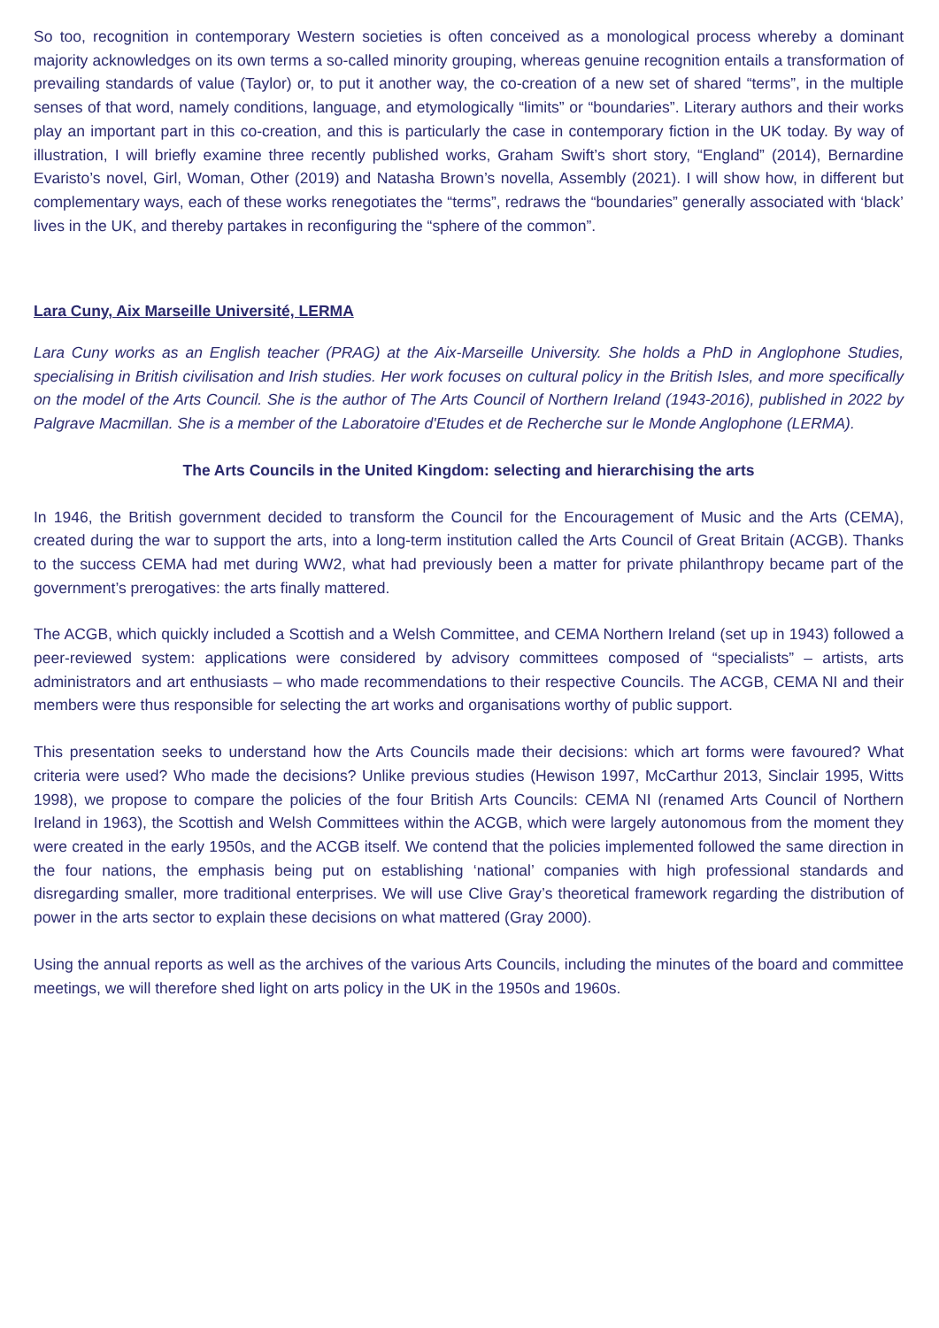So too, recognition in contemporary Western societies is often conceived as a monological process whereby a dominant majority acknowledges on its own terms a so-called minority grouping, whereas genuine recognition entails a transformation of prevailing standards of value (Taylor) or, to put it another way, the co-creation of a new set of shared “terms”, in the multiple senses of that word, namely conditions, language, and etymologically “limits” or “boundaries”. Literary authors and their works play an important part in this co-creation, and this is particularly the case in contemporary fiction in the UK today. By way of illustration, I will briefly examine three recently published works, Graham Swift’s short story, “England” (2014), Bernardine Evaristo’s novel, Girl, Woman, Other (2019) and Natasha Brown’s novella, Assembly (2021). I will show how, in different but complementary ways, each of these works renegotiates the “terms”, redraws the “boundaries” generally associated with ‘black’ lives in the UK, and thereby partakes in reconfiguring the “sphere of the common”.
Lara Cuny, Aix Marseille Université, LERMA
Lara Cuny works as an English teacher (PRAG) at the Aix-Marseille University. She holds a PhD in Anglophone Studies, specialising in British civilisation and Irish studies. Her work focuses on cultural policy in the British Isles, and more specifically on the model of the Arts Council. She is the author of The Arts Council of Northern Ireland (1943-2016), published in 2022 by Palgrave Macmillan. She is a member of the Laboratoire d'Etudes et de Recherche sur le Monde Anglophone (LERMA).
The Arts Councils in the United Kingdom: selecting and hierarchising the arts
In 1946, the British government decided to transform the Council for the Encouragement of Music and the Arts (CEMA), created during the war to support the arts, into a long-term institution called the Arts Council of Great Britain (ACGB). Thanks to the success CEMA had met during WW2, what had previously been a matter for private philanthropy became part of the government’s prerogatives: the arts finally mattered.
The ACGB, which quickly included a Scottish and a Welsh Committee, and CEMA Northern Ireland (set up in 1943) followed a peer-reviewed system: applications were considered by advisory committees composed of “specialists” – artists, arts administrators and art enthusiasts – who made recommendations to their respective Councils. The ACGB, CEMA NI and their members were thus responsible for selecting the art works and organisations worthy of public support.
This presentation seeks to understand how the Arts Councils made their decisions: which art forms were favoured? What criteria were used? Who made the decisions? Unlike previous studies (Hewison 1997, McCarthur 2013, Sinclair 1995, Witts 1998), we propose to compare the policies of the four British Arts Councils: CEMA NI (renamed Arts Council of Northern Ireland in 1963), the Scottish and Welsh Committees within the ACGB, which were largely autonomous from the moment they were created in the early 1950s, and the ACGB itself. We contend that the policies implemented followed the same direction in the four nations, the emphasis being put on establishing ‘national’ companies with high professional standards and disregarding smaller, more traditional enterprises. We will use Clive Gray’s theoretical framework regarding the distribution of power in the arts sector to explain these decisions on what mattered (Gray 2000).
Using the annual reports as well as the archives of the various Arts Councils, including the minutes of the board and committee meetings, we will therefore shed light on arts policy in the UK in the 1950s and 1960s.